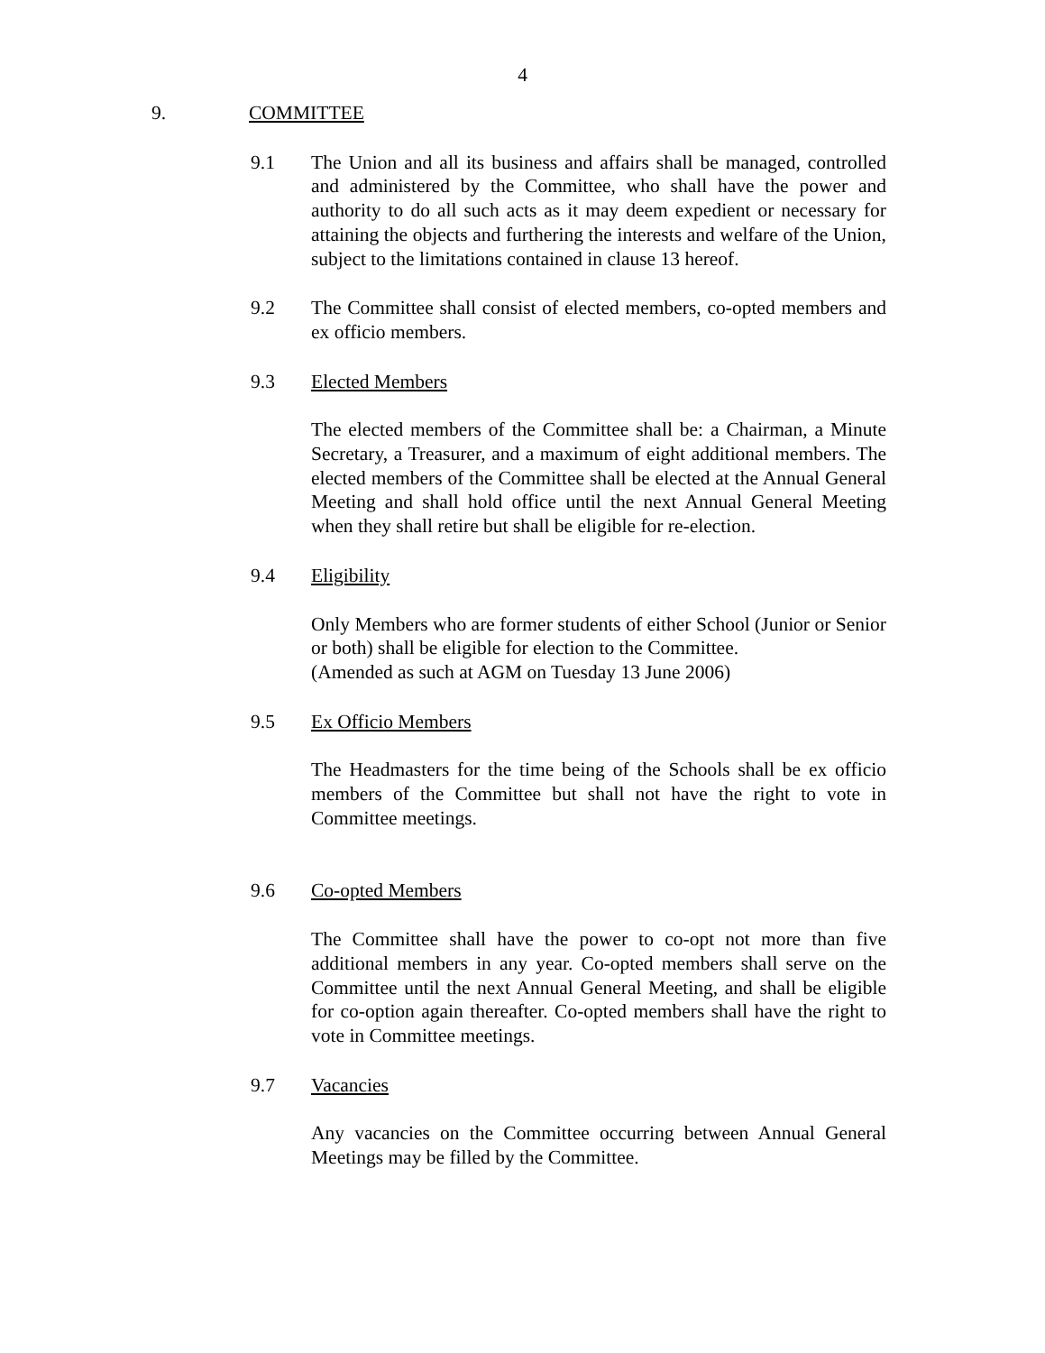4
9. COMMITTEE
9.1 The Union and all its business and affairs shall be managed, controlled and administered by the Committee, who shall have the power and authority to do all such acts as it may deem expedient or necessary for attaining the objects and furthering the interests and welfare of the Union, subject to the limitations contained in clause 13 hereof.
9.2 The Committee shall consist of elected members, co-opted members and ex officio members.
9.3 Elected Members
The elected members of the Committee shall be: a Chairman, a Minute Secretary, a Treasurer, and a maximum of eight additional members. The elected members of the Committee shall be elected at the Annual General Meeting and shall hold office until the next Annual General Meeting when they shall retire but shall be eligible for re-election.
9.4 Eligibility
Only Members who are former students of either School (Junior or Senior or both) shall be eligible for election to the Committee.
(Amended as such at AGM on Tuesday 13 June 2006)
9.5 Ex Officio Members
The Headmasters for the time being of the Schools shall be ex officio members of the Committee but shall not have the right to vote in Committee meetings.
9.6 Co-opted Members
The Committee shall have the power to co-opt not more than five additional members in any year. Co-opted members shall serve on the Committee until the next Annual General Meeting, and shall be eligible for co-option again thereafter. Co-opted members shall have the right to vote in Committee meetings.
9.7 Vacancies
Any vacancies on the Committee occurring between Annual General Meetings may be filled by the Committee.